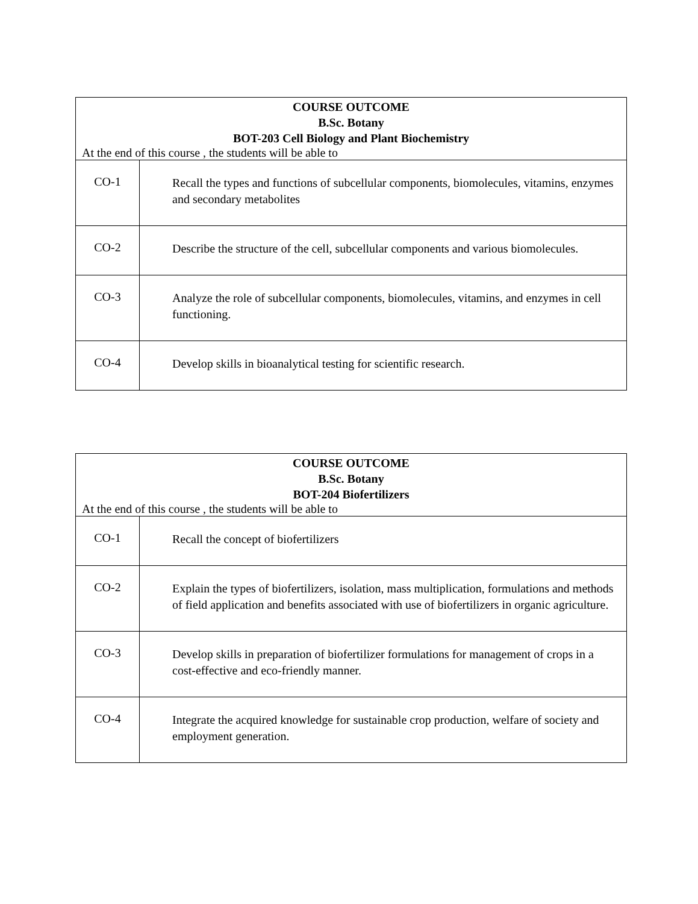| COURSE OUTCOME B.Sc. Botany BOT-203 Cell Biology and Plant Biochemistry At the end of this course , the students will be able to | |
| --- | --- |
| CO-1 | Recall the types and functions of subcellular components, biomolecules, vitamins, enzymes and secondary metabolites |
| CO-2 | Describe the structure of the cell, subcellular components and various biomolecules. |
| CO-3 | Analyze the role of subcellular components, biomolecules, vitamins, and enzymes in cell functioning. |
| CO-4 | Develop skills in bioanalytical testing for scientific research. |
| COURSE OUTCOME B.Sc. Botany BOT-204 Biofertilizers At the end of this course , the students will be able to | |
| --- | --- |
| CO-1 | Recall the concept of biofertilizers |
| CO-2 | Explain the types of biofertilizers, isolation, mass multiplication, formulations and methods of field application and benefits associated with use of biofertilizers in organic agriculture. |
| CO-3 | Develop skills in preparation of biofertilizer formulations for management of crops in a cost-effective and eco-friendly manner. |
| CO-4 | Integrate the acquired knowledge for sustainable crop production, welfare of society and employment generation. |